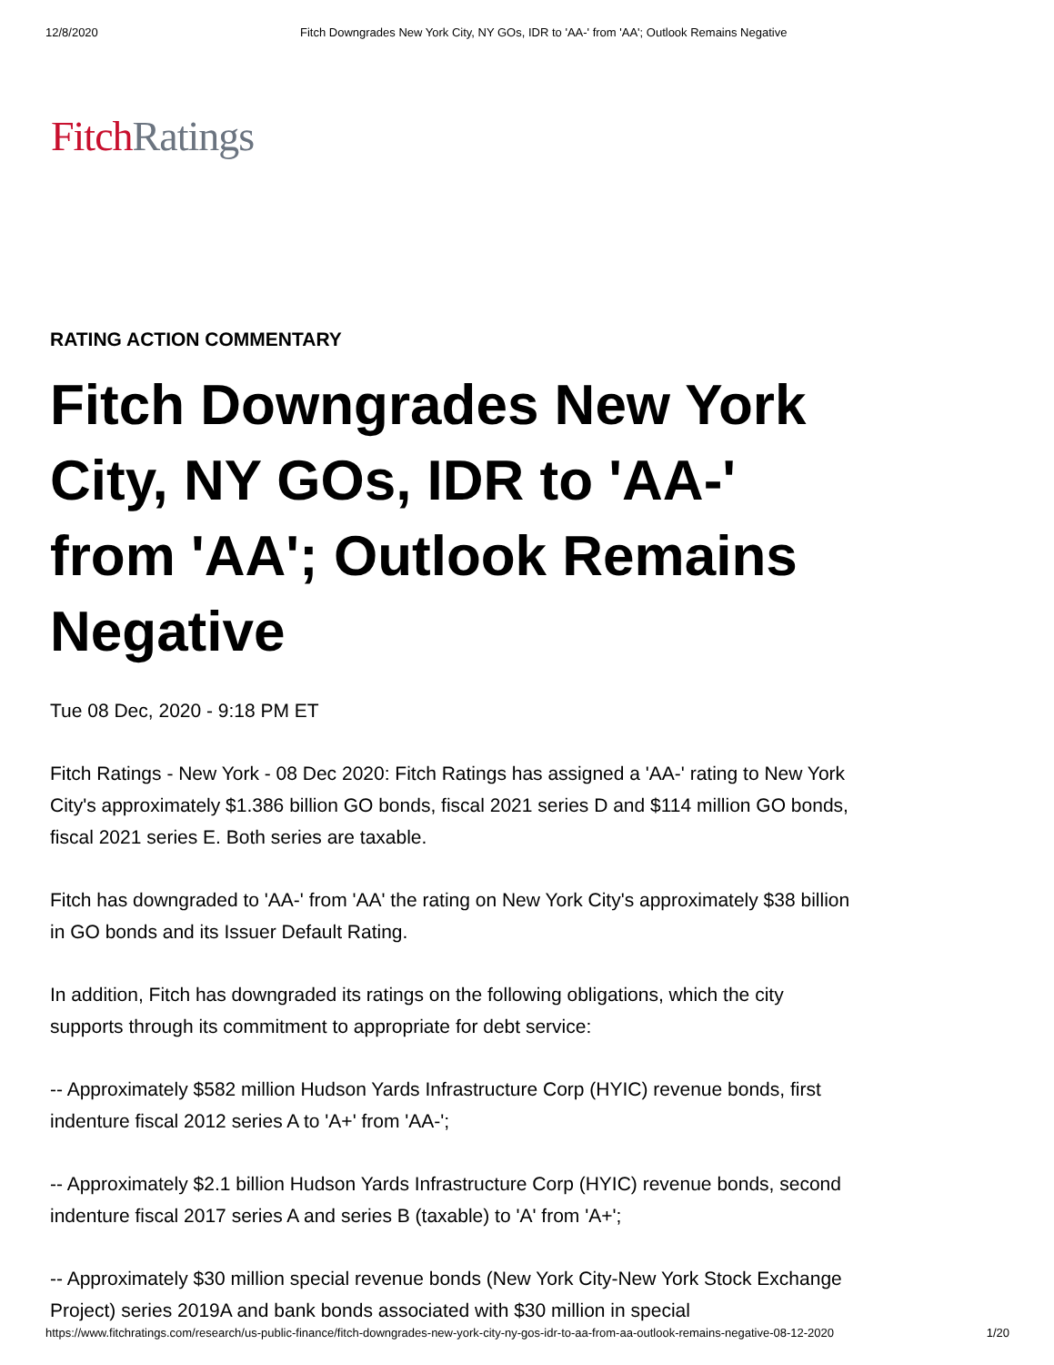12/8/2020 Fitch Downgrades New York City, NY GOs, IDR to 'AA-' from 'AA'; Outlook Remains Negative
Fitch Ratings
RATING ACTION COMMENTARY
Fitch Downgrades New York City, NY GOs, IDR to 'AA-' from 'AA'; Outlook Remains Negative
Tue 08 Dec, 2020 - 9:18 PM ET
Fitch Ratings - New York - 08 Dec 2020: Fitch Ratings has assigned a 'AA-' rating to New York City's approximately $1.386 billion GO bonds, fiscal 2021 series D and $114 million GO bonds, fiscal 2021 series E. Both series are taxable.
Fitch has downgraded to 'AA-' from 'AA' the rating on New York City's approximately $38 billion in GO bonds and its Issuer Default Rating.
In addition, Fitch has downgraded its ratings on the following obligations, which the city supports through its commitment to appropriate for debt service:
-- Approximately $582 million Hudson Yards Infrastructure Corp (HYIC) revenue bonds, first indenture fiscal 2012 series A to 'A+' from 'AA-';
-- Approximately $2.1 billion Hudson Yards Infrastructure Corp (HYIC) revenue bonds, second indenture fiscal 2017 series A and series B (taxable) to 'A' from 'A+';
-- Approximately $30 million special revenue bonds (New York City-New York Stock Exchange Project) series 2019A and bank bonds associated with $30 million in special
https://www.fitchratings.com/research/us-public-finance/fitch-downgrades-new-york-city-ny-gos-idr-to-aa-from-aa-outlook-remains-negative-08-12-2020 1/20